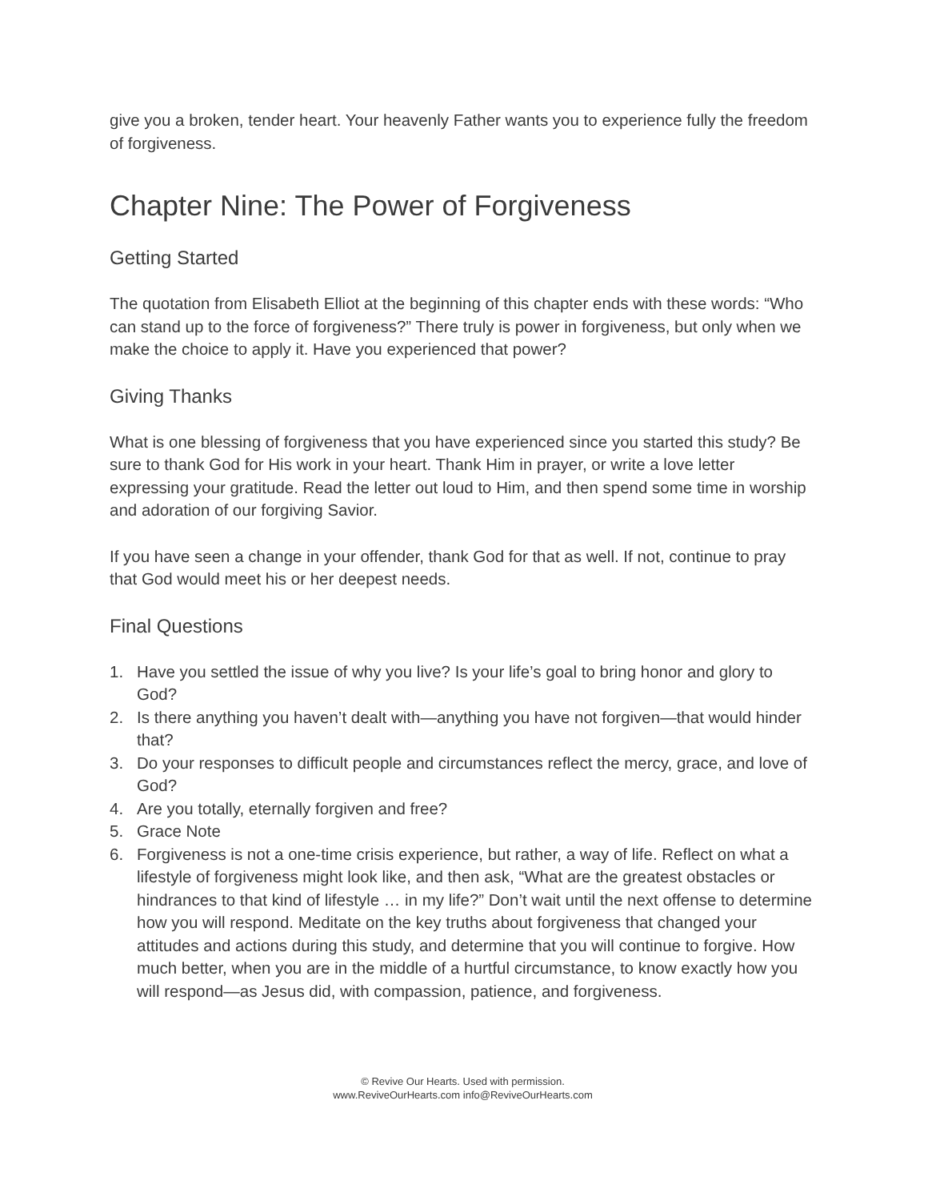give you a broken, tender heart. Your heavenly Father wants you to experience fully the freedom of forgiveness.
Chapter Nine: The Power of Forgiveness
Getting Started
The quotation from Elisabeth Elliot at the beginning of this chapter ends with these words: “Who can stand up to the force of forgiveness?” There truly is power in forgiveness, but only when we make the choice to apply it. Have you experienced that power?
Giving Thanks
What is one blessing of forgiveness that you have experienced since you started this study? Be sure to thank God for His work in your heart. Thank Him in prayer, or write a love letter expressing your gratitude. Read the letter out loud to Him, and then spend some time in worship and adoration of our forgiving Savior.
If you have seen a change in your offender, thank God for that as well. If not, continue to pray that God would meet his or her deepest needs.
Final Questions
1. Have you settled the issue of why you live? Is your life’s goal to bring honor and glory to God?
2. Is there anything you haven’t dealt with—anything you have not forgiven—that would hinder that?
3. Do your responses to difficult people and circumstances reflect the mercy, grace, and love of God?
4. Are you totally, eternally forgiven and free?
5. Grace Note
6. Forgiveness is not a one-time crisis experience, but rather, a way of life. Reflect on what a lifestyle of forgiveness might look like, and then ask, “What are the greatest obstacles or hindrances to that kind of lifestyle … in my life?” Don’t wait until the next offense to determine how you will respond. Meditate on the key truths about forgiveness that changed your attitudes and actions during this study, and determine that you will continue to forgive. How much better, when you are in the middle of a hurtful circumstance, to know exactly how you will respond—as Jesus did, with compassion, patience, and forgiveness.
© Revive Our Hearts. Used with permission.
www.ReviveOurHearts.com info@ReviveOurHearts.com